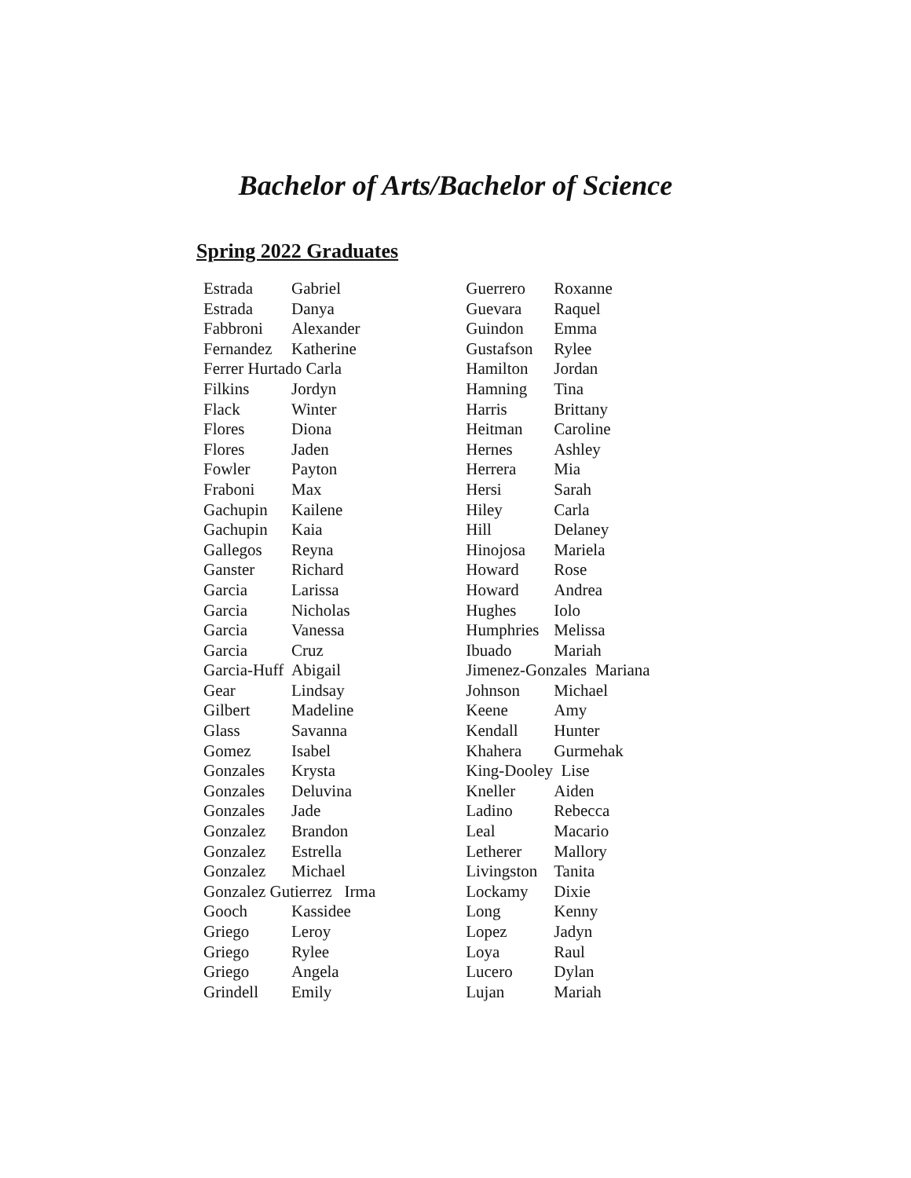Bachelor of Arts/Bachelor of Science
Spring 2022 Graduates
| Estrada | Gabriel |
| Estrada | Danya |
| Fabbroni | Alexander |
| Fernandez | Katherine |
| Ferrer Hurtado Carla | |
| Filkins | Jordyn |
| Flack | Winter |
| Flores | Diona |
| Flores | Jaden |
| Fowler | Payton |
| Fraboni | Max |
| Gachupin | Kailene |
| Gachupin | Kaia |
| Gallegos | Reyna |
| Ganster | Richard |
| Garcia | Larissa |
| Garcia | Nicholas |
| Garcia | Vanessa |
| Garcia | Cruz |
| Garcia-Huff | Abigail |
| Gear | Lindsay |
| Gilbert | Madeline |
| Glass | Savanna |
| Gomez | Isabel |
| Gonzales | Krysta |
| Gonzales | Deluvina |
| Gonzales | Jade |
| Gonzalez | Brandon |
| Gonzalez | Estrella |
| Gonzalez | Michael |
| Gonzalez Gutierrez Irma | |
| Gooch | Kassidee |
| Griego | Leroy |
| Griego | Rylee |
| Griego | Angela |
| Grindell | Emily |
| Guerrero | Roxanne |
| Guevara | Raquel |
| Guindon | Emma |
| Gustafson | Rylee |
| Hamilton | Jordan |
| Hamning | Tina |
| Harris | Brittany |
| Heitman | Caroline |
| Hernes | Ashley |
| Herrera | Mia |
| Hersi | Sarah |
| Hiley | Carla |
| Hill | Delaney |
| Hinojosa | Mariela |
| Howard | Rose |
| Howard | Andrea |
| Hughes | Iolo |
| Humphries | Melissa |
| Ibuado | Mariah |
| Jimenez-Gonzales Mariana | |
| Johnson | Michael |
| Keene | Amy |
| Kendall | Hunter |
| Khahera | Gurmehak |
| King-Dooley Lise | |
| Kneller | Aiden |
| Ladino | Rebecca |
| Leal | Macario |
| Letherer | Mallory |
| Livingston | Tanita |
| Lockamy | Dixie |
| Long | Kenny |
| Lopez | Jadyn |
| Loya | Raul |
| Lucero | Dylan |
| Lujan | Mariah |